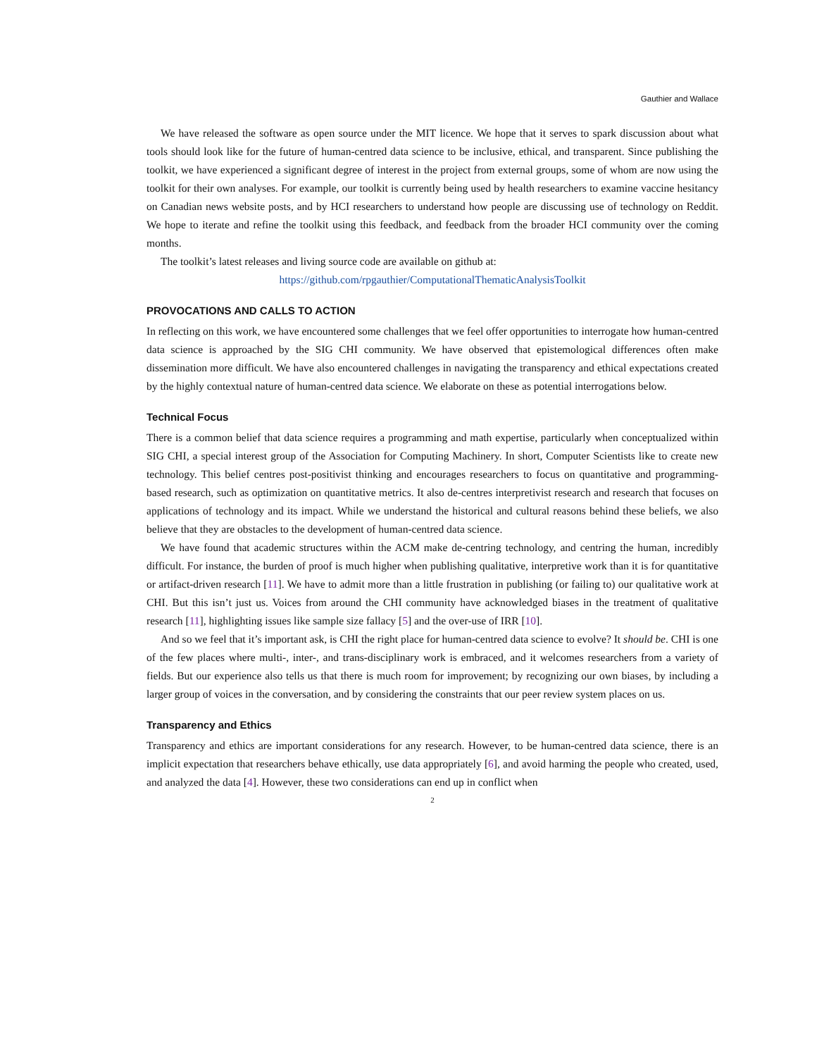Gauthier and Wallace
We have released the software as open source under the MIT licence. We hope that it serves to spark discussion about what tools should look like for the future of human-centred data science to be inclusive, ethical, and transparent. Since publishing the toolkit, we have experienced a significant degree of interest in the project from external groups, some of whom are now using the toolkit for their own analyses. For example, our toolkit is currently being used by health researchers to examine vaccine hesitancy on Canadian news website posts, and by HCI researchers to understand how people are discussing use of technology on Reddit. We hope to iterate and refine the toolkit using this feedback, and feedback from the broader HCI community over the coming months.
The toolkit’s latest releases and living source code are available on github at:
https://github.com/rpgauthier/ComputationalThematicAnalysisToolkit
PROVOCATIONS AND CALLS TO ACTION
In reflecting on this work, we have encountered some challenges that we feel offer opportunities to interrogate how human-centred data science is approached by the SIG CHI community. We have observed that epistemological differences often make dissemination more difficult. We have also encountered challenges in navigating the transparency and ethical expectations created by the highly contextual nature of human-centred data science. We elaborate on these as potential interrogations below.
Technical Focus
There is a common belief that data science requires a programming and math expertise, particularly when conceptualized within SIG CHI, a special interest group of the Association for Computing Machinery. In short, Computer Scientists like to create new technology. This belief centres post-positivist thinking and encourages researchers to focus on quantitative and programming-based research, such as optimization on quantitative metrics. It also de-centres interpretivist research and research that focuses on applications of technology and its impact. While we understand the historical and cultural reasons behind these beliefs, we also believe that they are obstacles to the development of human-centred data science.
We have found that academic structures within the ACM make de-centring technology, and centring the human, incredibly difficult. For instance, the burden of proof is much higher when publishing qualitative, interpretive work than it is for quantitative or artifact-driven research [11]. We have to admit more than a little frustration in publishing (or failing to) our qualitative work at CHI. But this isn’t just us. Voices from around the CHI community have acknowledged biases in the treatment of qualitative research [11], highlighting issues like sample size fallacy [5] and the over-use of IRR [10].
And so we feel that it’s important ask, is CHI the right place for human-centred data science to evolve? It should be. CHI is one of the few places where multi-, inter-, and trans-disciplinary work is embraced, and it welcomes researchers from a variety of fields. But our experience also tells us that there is much room for improvement; by recognizing our own biases, by including a larger group of voices in the conversation, and by considering the constraints that our peer review system places on us.
Transparency and Ethics
Transparency and ethics are important considerations for any research. However, to be human-centred data science, there is an implicit expectation that researchers behave ethically, use data appropriately [6], and avoid harming the people who created, used, and analyzed the data [4]. However, these two considerations can end up in conflict when
2